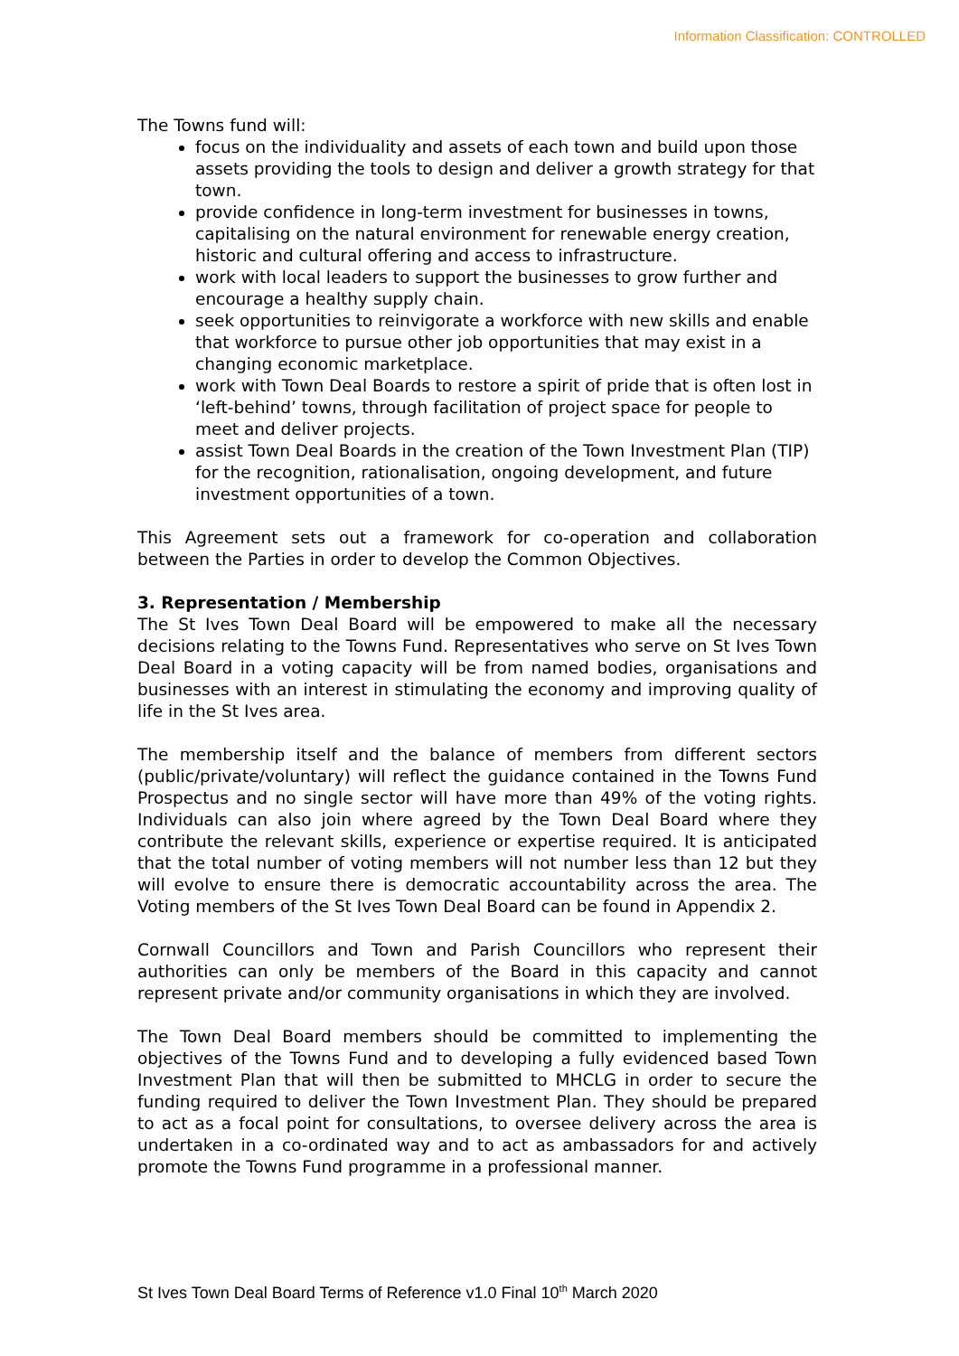Information Classification: CONTROLLED
The Towns fund will:
focus on the individuality and assets of each town and build upon those assets providing the tools to design and deliver a growth strategy for that town.
provide confidence in long-term investment for businesses in towns, capitalising on the natural environment for renewable energy creation, historic and cultural offering and access to infrastructure.
work with local leaders to support the businesses to grow further and encourage a healthy supply chain.
seek opportunities to reinvigorate a workforce with new skills and enable that workforce to pursue other job opportunities that may exist in a changing economic marketplace.
work with Town Deal Boards to restore a spirit of pride that is often lost in ‘left-behind’ towns, through facilitation of project space for people to meet and deliver projects.
assist Town Deal Boards in the creation of the Town Investment Plan (TIP) for the recognition, rationalisation, ongoing development, and future investment opportunities of a town.
This Agreement sets out a framework for co-operation and collaboration between the Parties in order to develop the Common Objectives.
3. Representation / Membership
The St Ives Town Deal Board will be empowered to make all the necessary decisions relating to the Towns Fund. Representatives who serve on St Ives Town Deal Board in a voting capacity will be from named bodies, organisations and businesses with an interest in stimulating the economy and improving quality of life in the St Ives area.
The membership itself and the balance of members from different sectors (public/private/voluntary) will reflect the guidance contained in the Towns Fund Prospectus and no single sector will have more than 49% of the voting rights. Individuals can also join where agreed by the Town Deal Board where they contribute the relevant skills, experience or expertise required. It is anticipated that the total number of voting members will not number less than 12 but they will evolve to ensure there is democratic accountability across the area. The Voting members of the St Ives Town Deal Board can be found in Appendix 2.
Cornwall Councillors and Town and Parish Councillors who represent their authorities can only be members of the Board in this capacity and cannot represent private and/or community organisations in which they are involved.
The Town Deal Board members should be committed to implementing the objectives of the Towns Fund and to developing a fully evidenced based Town Investment Plan that will then be submitted to MHCLG in order to secure the funding required to deliver the Town Investment Plan. They should be prepared to act as a focal point for consultations, to oversee delivery across the area is undertaken in a co-ordinated way and to act as ambassadors for and actively promote the Towns Fund programme in a professional manner.
St Ives Town Deal Board Terms of Reference v1.0 Final 10<sup>th</sup> March 2020